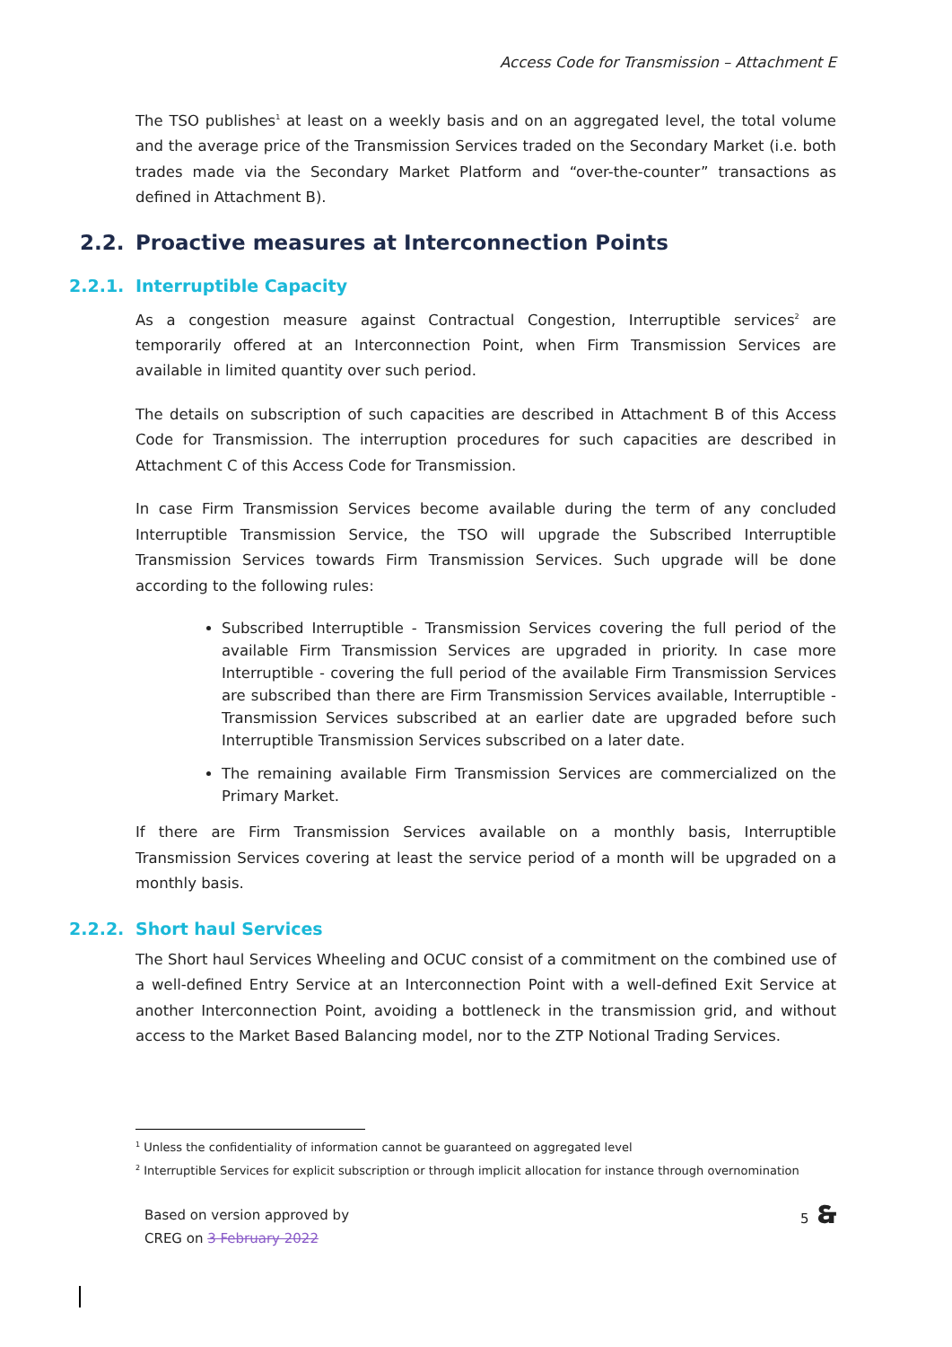Access Code for Transmission – Attachment E
The TSO publishes<sup>1</sup> at least on a weekly basis and on an aggregated level, the total volume and the average price of the Transmission Services traded on the Secondary Market (i.e. both trades made via the Secondary Market Platform and “over-the-counter” transactions as defined in Attachment B).
2.2. Proactive measures at Interconnection Points
2.2.1. Interruptible Capacity
As a congestion measure against Contractual Congestion, Interruptible services<sup>2</sup> are temporarily offered at an Interconnection Point, when Firm Transmission Services are available in limited quantity over such period.
The details on subscription of such capacities are described in Attachment B of this Access Code for Transmission. The interruption procedures for such capacities are described in Attachment C of this Access Code for Transmission.
In case Firm Transmission Services become available during the term of any concluded Interruptible Transmission Service, the TSO will upgrade the Subscribed Interruptible Transmission Services towards Firm Transmission Services. Such upgrade will be done according to the following rules:
Subscribed Interruptible - Transmission Services covering the full period of the available Firm Transmission Services are upgraded in priority. In case more Interruptible - covering the full period of the available Firm Transmission Services are subscribed than there are Firm Transmission Services available, Interruptible - Transmission Services subscribed at an earlier date are upgraded before such Interruptible Transmission Services subscribed on a later date.
The remaining available Firm Transmission Services are commercialized on the Primary Market.
If there are Firm Transmission Services available on a monthly basis, Interruptible Transmission Services covering at least the service period of a month will be upgraded on a monthly basis.
2.2.2. Short haul Services
The Short haul Services Wheeling and OCUC consist of a commitment on the combined use of a well-defined Entry Service at an Interconnection Point with a well-defined Exit Service at another Interconnection Point, avoiding a bottleneck in the transmission grid, and without access to the Market Based Balancing model, nor to the ZTP Notional Trading Services.
<sup>1</sup> Unless the confidentiality of information cannot be guaranteed on aggregated level
<sup>2</sup> Interruptible Services for explicit subscription or through implicit allocation for instance through overnomination
Based on version approved by
CREG on 3 February 2022
5 🙳